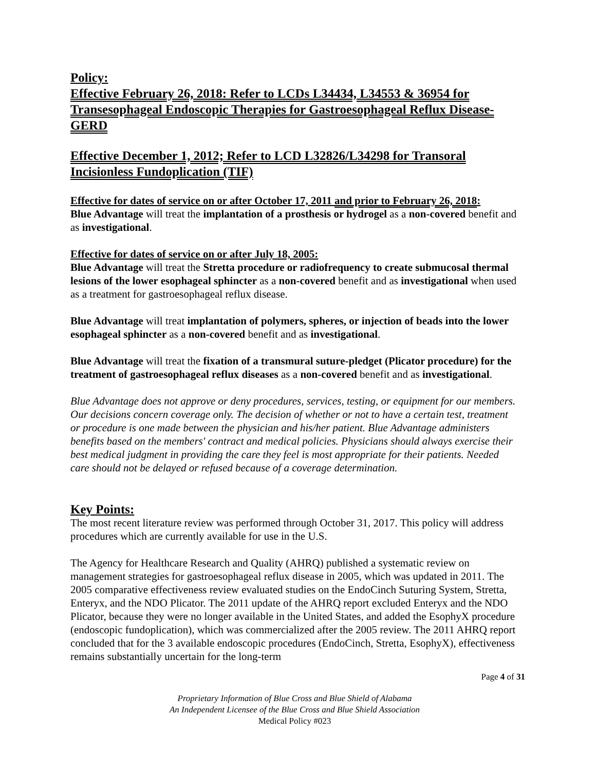Policy:
Effective February 26, 2018: Refer to LCDs L34434, L34553 & 36954 for Transesophageal Endoscopic Therapies for Gastroesophageal Reflux Disease-GERD
Effective December 1, 2012; Refer to LCD L32826/L34298 for Transoral Incisionless Fundoplication (TIF)
Effective for dates of service on or after October 17, 2011 and prior to February 26, 2018:
Blue Advantage will treat the implantation of a prosthesis or hydrogel as a non-covered benefit and as investigational.
Effective for dates of service on or after July 18, 2005:
Blue Advantage will treat the Stretta procedure or radiofrequency to create submucosal thermal lesions of the lower esophageal sphincter as a non-covered benefit and as investigational when used as a treatment for gastroesophageal reflux disease.
Blue Advantage will treat implantation of polymers, spheres, or injection of beads into the lower esophageal sphincter as a non-covered benefit and as investigational.
Blue Advantage will treat the fixation of a transmural suture-pledget (Plicator procedure) for the treatment of gastroesophageal reflux diseases as a non-covered benefit and as investigational.
Blue Advantage does not approve or deny procedures, services, testing, or equipment for our members. Our decisions concern coverage only. The decision of whether or not to have a certain test, treatment or procedure is one made between the physician and his/her patient. Blue Advantage administers benefits based on the members' contract and medical policies. Physicians should always exercise their best medical judgment in providing the care they feel is most appropriate for their patients. Needed care should not be delayed or refused because of a coverage determination.
Key Points:
The most recent literature review was performed through October 31, 2017. This policy will address procedures which are currently available for use in the U.S.
The Agency for Healthcare Research and Quality (AHRQ) published a systematic review on management strategies for gastroesophageal reflux disease in 2005, which was updated in 2011. The 2005 comparative effectiveness review evaluated studies on the EndoCinch Suturing System, Stretta, Enteryx, and the NDO Plicator. The 2011 update of the AHRQ report excluded Enteryx and the NDO Plicator, because they were no longer available in the United States, and added the EsophyX procedure (endoscopic fundoplication), which was commercialized after the 2005 review. The 2011 AHRQ report concluded that for the 3 available endoscopic procedures (EndoCinch, Stretta, EsophyX), effectiveness remains substantially uncertain for the long-term
Page 4 of 31
Proprietary Information of Blue Cross and Blue Shield of Alabama
An Independent Licensee of the Blue Cross and Blue Shield Association
Medical Policy #023